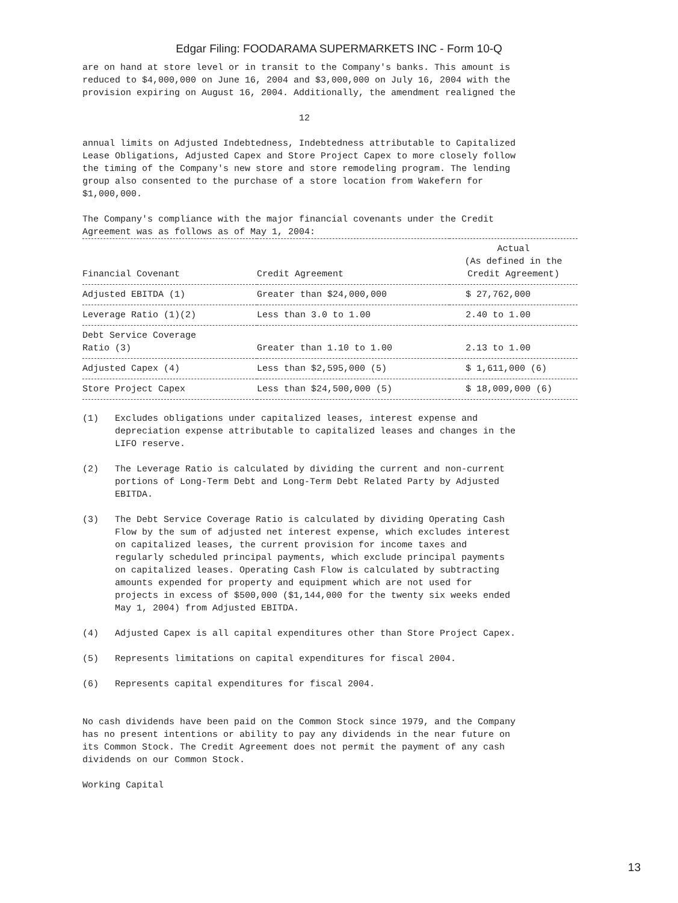Edgar Filing: FOODARAMA SUPERMARKETS INC - Form 10-Q
are on hand at store level or in transit to the Company's banks. This amount is reduced to $4,000,000 on June 16, 2004 and $3,000,000 on July 16, 2004 with the provision expiring on August 16, 2004. Additionally, the amendment realigned the 12 annual limits on Adjusted Indebtedness, Indebtedness attributable to Capitalized Lease Obligations, Adjusted Capex and Store Project Capex to more closely follow the timing of the Company's new store and store remodeling program. The lending group also consented to the purchase of a store location from Wakefern for $1,000,000. The Company's compliance with the major financial covenants under the Credit Agreement was as follows as of May 1, 2004:
| Financial Covenant | Credit Agreement | Actual (As defined in the Credit Agreement) |
| --- | --- | --- |
| Adjusted EBITDA (1) | Greater than $24,000,000 | $ 27,762,000 |
| Leverage Ratio (1)(2) | Less than 3.0 to 1.00 | 2.40 to 1.00 |
| Debt Service Coverage Ratio (3) | Greater than 1.10 to 1.00 | 2.13 to 1.00 |
| Adjusted Capex (4) | Less than $2,595,000 (5) | $ 1,611,000 (6) |
| Store Project Capex | Less than $24,500,000 (5) | $ 18,009,000 (6) |
(1) Excludes obligations under capitalized leases, interest expense and depreciation expense attributable to capitalized leases and changes in the LIFO reserve. (2) The Leverage Ratio is calculated by dividing the current and non-current portions of Long-Term Debt and Long-Term Debt Related Party by Adjusted EBITDA. (3) The Debt Service Coverage Ratio is calculated by dividing Operating Cash Flow by the sum of adjusted net interest expense, which excludes interest on capitalized leases, the current provision for income taxes and regularly scheduled principal payments, which exclude principal payments on capitalized leases. Operating Cash Flow is calculated by subtracting amounts expended for property and equipment which are not used for projects in excess of $500,000 ($1,144,000 for the twenty six weeks ended May 1, 2004) from Adjusted EBITDA. (4) Adjusted Capex is all capital expenditures other than Store Project Capex. (5) Represents limitations on capital expenditures for fiscal 2004. (6) Represents capital expenditures for fiscal 2004. No cash dividends have been paid on the Common Stock since 1979, and the Company has no present intentions or ability to pay any dividends in the near future on its Common Stock. The Credit Agreement does not permit the payment of any cash dividends on our Common Stock. Working Capital
13